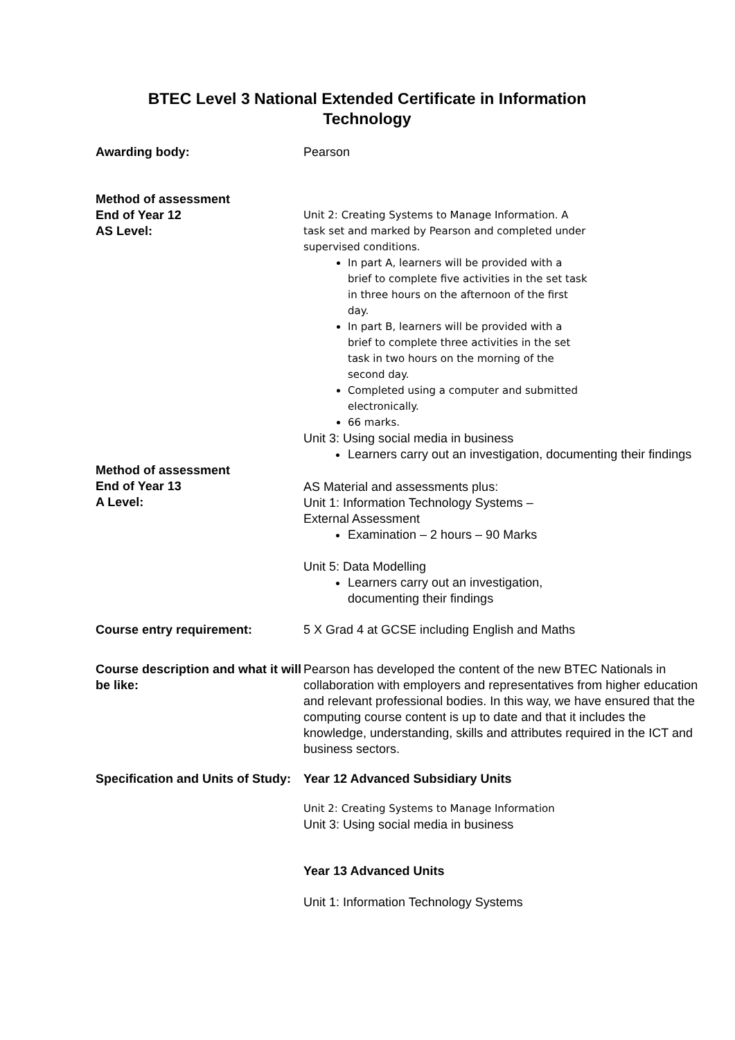BTEC Level 3 National Extended Certificate in Information Technology
| Awarding body: | Pearson |
| Method of assessment End of Year 12 AS Level: | Unit 2: Creating Systems to Manage Information. A task set and marked by Pearson and completed under supervised conditions. In part A, learners will be provided with a brief to complete five activities in the set task in three hours on the afternoon of the first day. In part B, learners will be provided with a brief to complete three activities in the set task in two hours on the morning of the second day. Completed using a computer and submitted electronically. 66 marks. Unit 3: Using social media in business Learners carry out an investigation, documenting their findings |
| Method of assessment End of Year 13 A Level: | AS Material and assessments plus: Unit 1: Information Technology Systems – External Assessment Examination – 2 hours – 90 Marks Unit 5: Data Modelling Learners carry out an investigation, documenting their findings |
| Course entry requirement: | 5 X Grad 4 at GCSE including English and Maths |
| Course description and what it will be like: | Pearson has developed the content of the new BTEC Nationals in collaboration with employers and representatives from higher education and relevant professional bodies. In this way, we have ensured that the computing course content is up to date and that it includes the knowledge, understanding, skills and attributes required in the ICT and business sectors. |
| Specification and Units of Study: | Year 12 Advanced Subsidiary Units Unit 2: Creating Systems to Manage Information Unit 3: Using social media in business Year 13 Advanced Units Unit 1: Information Technology Systems |